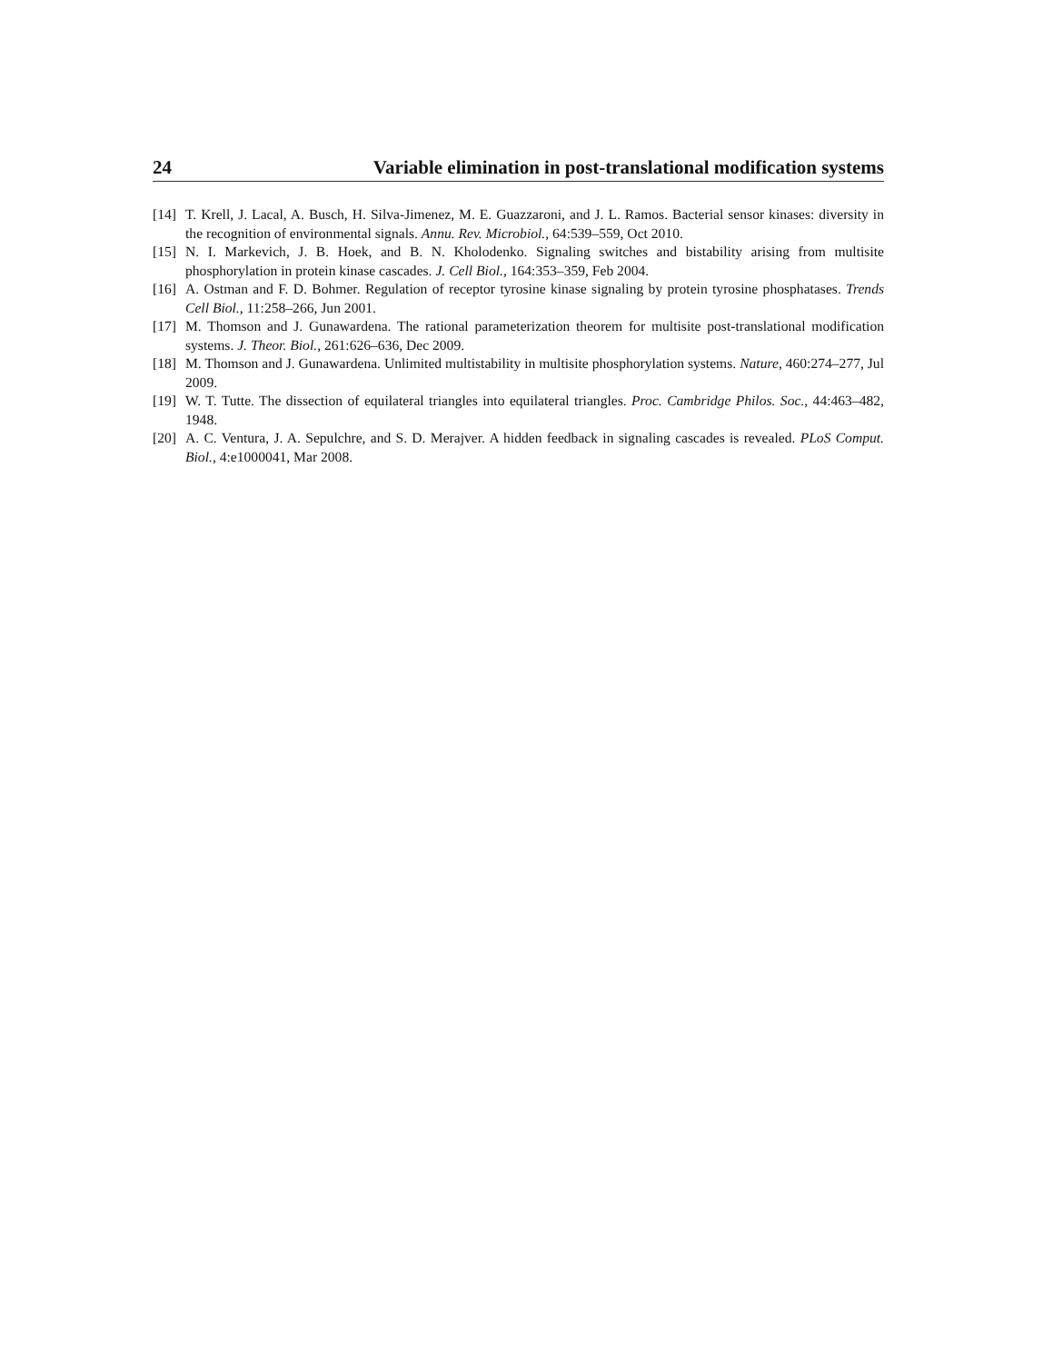24 Variable elimination in post-translational modification systems
[14] T. Krell, J. Lacal, A. Busch, H. Silva-Jimenez, M. E. Guazzaroni, and J. L. Ramos. Bacterial sensor kinases: diversity in the recognition of environmental signals. Annu. Rev. Microbiol., 64:539–559, Oct 2010.
[15] N. I. Markevich, J. B. Hoek, and B. N. Kholodenko. Signaling switches and bistability arising from multisite phosphorylation in protein kinase cascades. J. Cell Biol., 164:353–359, Feb 2004.
[16] A. Ostman and F. D. Bohmer. Regulation of receptor tyrosine kinase signaling by protein tyrosine phosphatases. Trends Cell Biol., 11:258–266, Jun 2001.
[17] M. Thomson and J. Gunawardena. The rational parameterization theorem for multisite post-translational modification systems. J. Theor. Biol., 261:626–636, Dec 2009.
[18] M. Thomson and J. Gunawardena. Unlimited multistability in multisite phosphorylation systems. Nature, 460:274–277, Jul 2009.
[19] W. T. Tutte. The dissection of equilateral triangles into equilateral triangles. Proc. Cambridge Philos. Soc., 44:463–482, 1948.
[20] A. C. Ventura, J. A. Sepulchre, and S. D. Merajver. A hidden feedback in signaling cascades is revealed. PLoS Comput. Biol., 4:e1000041, Mar 2008.